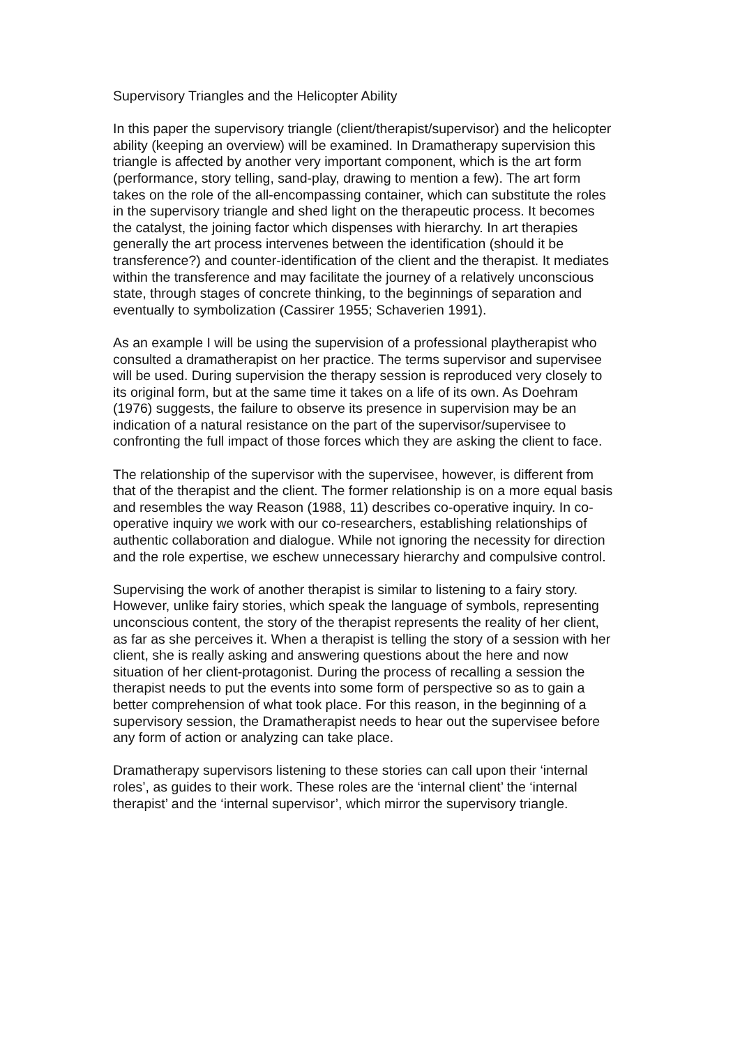Supervisory Triangles and the Helicopter Ability
In this paper the supervisory triangle (client/therapist/supervisor) and the helicopter ability (keeping an overview) will be examined. In Dramatherapy supervision this triangle is affected by another very important component, which is the art form (performance, story telling, sand-play, drawing to mention a few). The art form takes on the role of the all-encompassing container, which can substitute the roles in the supervisory triangle and shed light on the therapeutic process. It becomes the catalyst, the joining factor which dispenses with hierarchy. In art therapies generally the art process intervenes between the identification (should it be transference?) and counter-identification of the client and the therapist. It mediates within the transference and may facilitate the journey of a relatively unconscious state, through stages of concrete thinking, to the beginnings of separation and eventually to symbolization (Cassirer 1955; Schaverien 1991).
As an example I will be using the supervision of a professional playtherapist who consulted a dramatherapist on her practice. The terms supervisor and supervisee will be used. During supervision the therapy session is reproduced very closely to its original form, but at the same time it takes on a life of its own. As Doehram (1976) suggests, the failure to observe its presence in supervision may be an indication of a natural resistance on the part of the supervisor/supervisee to confronting the full impact of those forces which they are asking the client to face.
The relationship of the supervisor with the supervisee, however, is different from that of the therapist and the client. The former relationship is on a more equal basis and resembles the way Reason (1988, 11) describes co-operative inquiry. In co-operative inquiry we work with our co-researchers, establishing relationships of authentic collaboration and dialogue. While not ignoring the necessity for direction and the role expertise, we eschew unnecessary hierarchy and compulsive control.
Supervising the work of another therapist is similar to listening to a fairy story. However, unlike fairy stories, which speak the language of symbols, representing unconscious content, the story of the therapist represents the reality of her client, as far as she perceives it. When a therapist is telling the story of a session with her client, she is really asking and answering questions about the here and now situation of her client-protagonist. During the process of recalling a session the therapist needs to put the events into some form of perspective so as to gain a better comprehension of what took place. For this reason, in the beginning of a supervisory session, the Dramatherapist needs to hear out the supervisee before any form of action or analyzing can take place.
Dramatherapy supervisors listening to these stories can call upon their ‘internal roles’, as guides to their work. These roles are the ‘internal client’ the ‘internal therapist’ and the ‘internal supervisor’, which mirror the supervisory triangle.